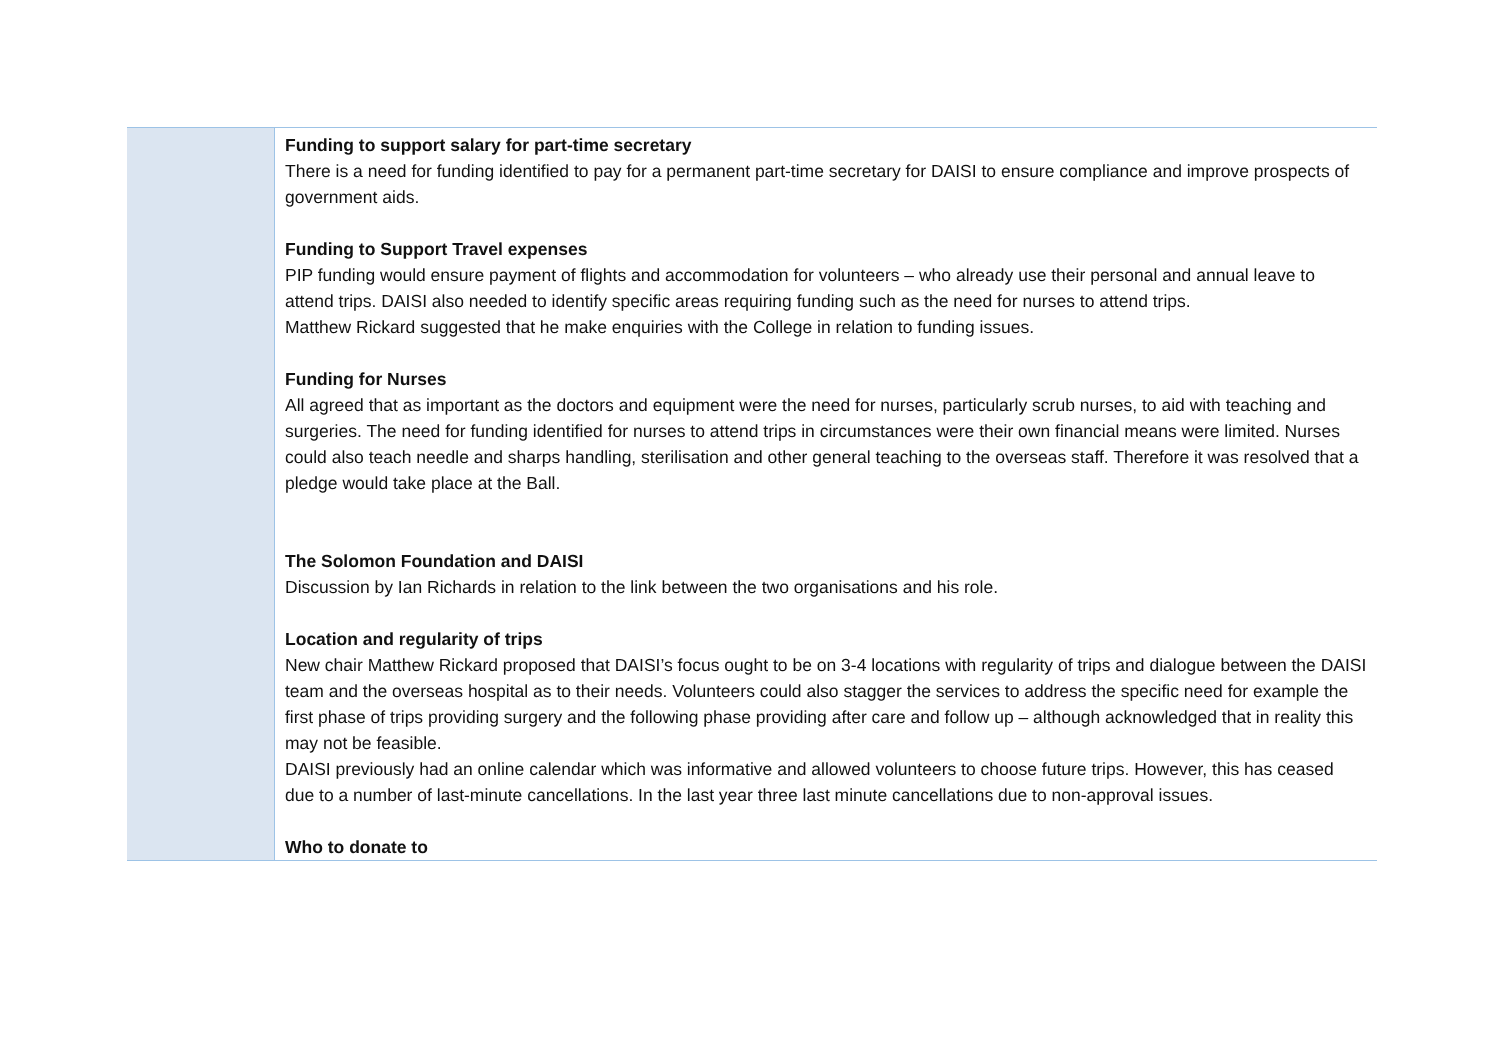| | Funding to support salary for part-time secretary There is a need for funding identified to pay for a permanent part-time secretary for DAISI to ensure compliance and improve prospects of government aids. Funding to Support Travel expenses PIP funding would ensure payment of flights and accommodation for volunteers – who already use their personal and annual leave to attend trips. DAISI also needed to identify specific areas requiring funding such as the need for nurses to attend trips. Matthew Rickard suggested that he make enquiries with the College in relation to funding issues. Funding for Nurses All agreed that as important as the doctors and equipment were the need for nurses, particularly scrub nurses, to aid with teaching and surgeries. The need for funding identified for nurses to attend trips in circumstances were their own financial means were limited. Nurses could also teach needle and sharps handling, sterilisation and other general teaching to the overseas staff. Therefore it was resolved that a pledge would take place at the Ball. The Solomon Foundation and DAISI Discussion by Ian Richards in relation to the link between the two organisations and his role. Location and regularity of trips New chair Matthew Rickard proposed that DAISI’s focus ought to be on 3-4 locations with regularity of trips and dialogue between the DAISI team and the overseas hospital as to their needs. Volunteers could also stagger the services to address the specific need for example the first phase of trips providing surgery and the following phase providing after care and follow up – although acknowledged that in reality this may not be feasible. DAISI previously had an online calendar which was informative and allowed volunteers to choose future trips. However, this has ceased due to a number of last-minute cancellations. In the last year three last minute cancellations due to non-approval issues. Who to donate to |